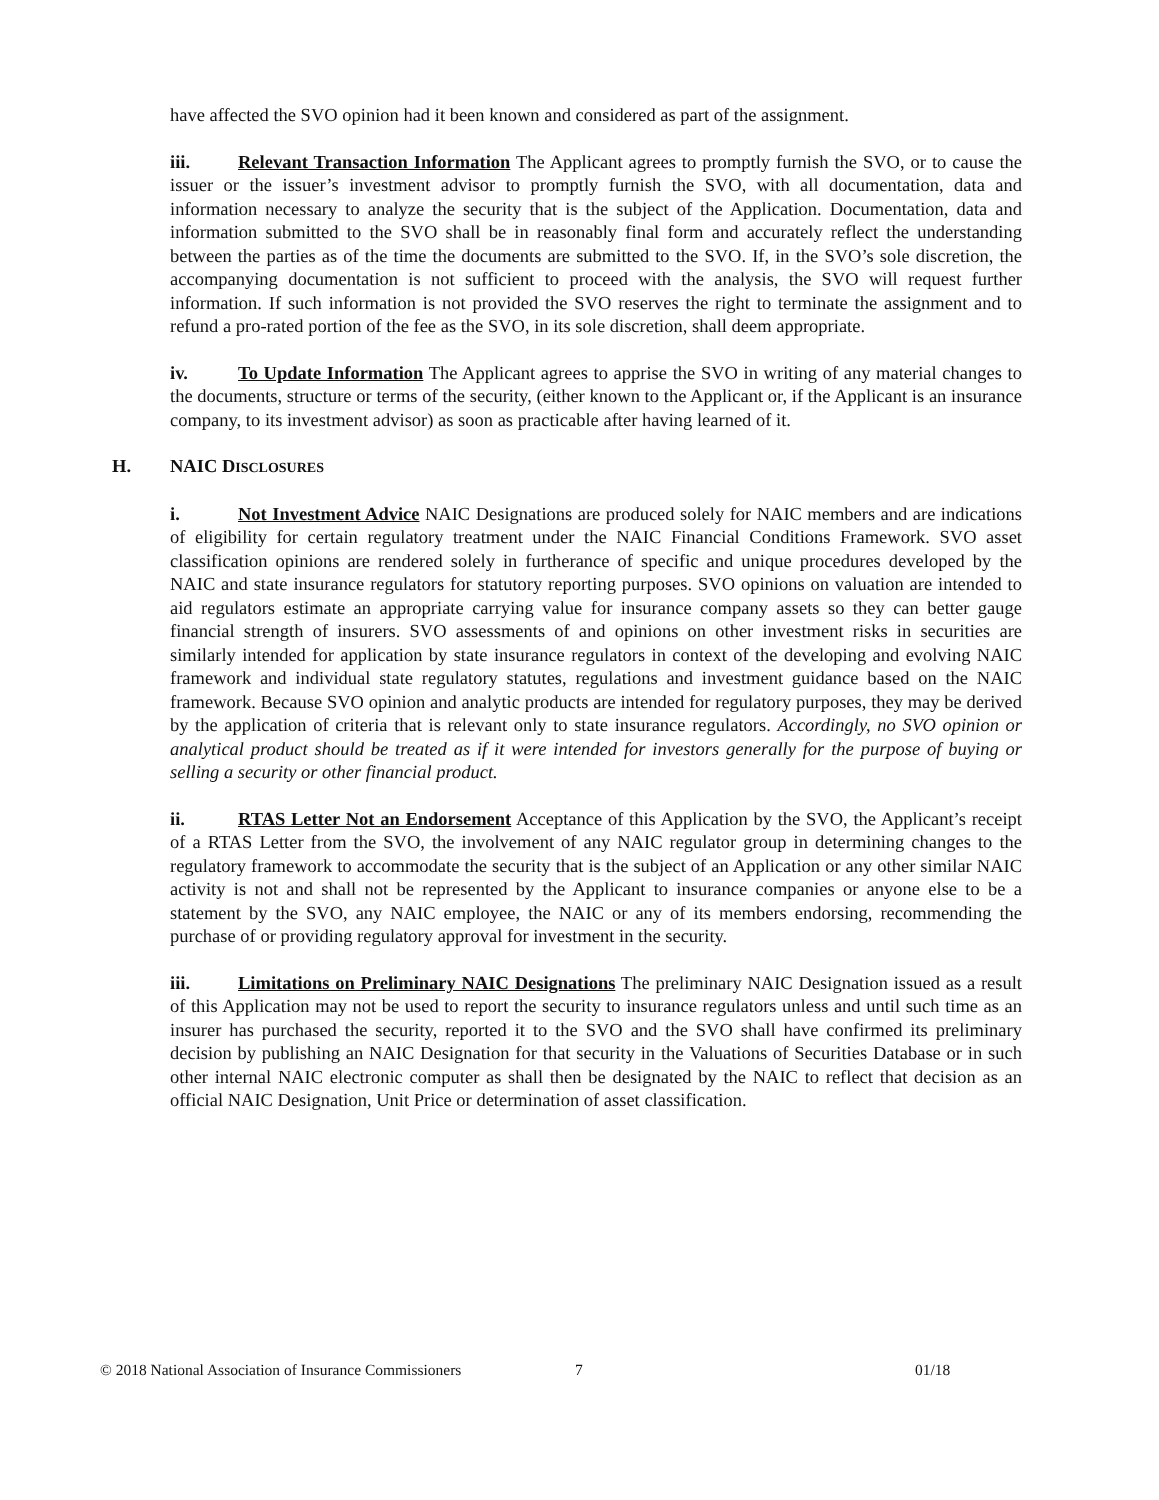have affected the SVO opinion had it been known and considered as part of the assignment.
iii. Relevant Transaction Information The Applicant agrees to promptly furnish the SVO, or to cause the issuer or the issuer’s investment advisor to promptly furnish the SVO, with all documentation, data and information necessary to analyze the security that is the subject of the Application. Documentation, data and information submitted to the SVO shall be in reasonably final form and accurately reflect the understanding between the parties as of the time the documents are submitted to the SVO. If, in the SVO’s sole discretion, the accompanying documentation is not sufficient to proceed with the analysis, the SVO will request further information. If such information is not provided the SVO reserves the right to terminate the assignment and to refund a pro-rated portion of the fee as the SVO, in its sole discretion, shall deem appropriate.
iv. To Update Information The Applicant agrees to apprise the SVO in writing of any material changes to the documents, structure or terms of the security, (either known to the Applicant or, if the Applicant is an insurance company, to its investment advisor) as soon as practicable after having learned of it.
H. NAIC DISCLOSURES
i. Not Investment Advice NAIC Designations are produced solely for NAIC members and are indications of eligibility for certain regulatory treatment under the NAIC Financial Conditions Framework. SVO asset classification opinions are rendered solely in furtherance of specific and unique procedures developed by the NAIC and state insurance regulators for statutory reporting purposes. SVO opinions on valuation are intended to aid regulators estimate an appropriate carrying value for insurance company assets so they can better gauge financial strength of insurers. SVO assessments of and opinions on other investment risks in securities are similarly intended for application by state insurance regulators in context of the developing and evolving NAIC framework and individual state regulatory statutes, regulations and investment guidance based on the NAIC framework. Because SVO opinion and analytic products are intended for regulatory purposes, they may be derived by the application of criteria that is relevant only to state insurance regulators. Accordingly, no SVO opinion or analytical product should be treated as if it were intended for investors generally for the purpose of buying or selling a security or other financial product.
ii. RTAS Letter Not an Endorsement Acceptance of this Application by the SVO, the Applicant’s receipt of a RTAS Letter from the SVO, the involvement of any NAIC regulator group in determining changes to the regulatory framework to accommodate the security that is the subject of an Application or any other similar NAIC activity is not and shall not be represented by the Applicant to insurance companies or anyone else to be a statement by the SVO, any NAIC employee, the NAIC or any of its members endorsing, recommending the purchase of or providing regulatory approval for investment in the security.
iii. Limitations on Preliminary NAIC Designations The preliminary NAIC Designation issued as a result of this Application may not be used to report the security to insurance regulators unless and until such time as an insurer has purchased the security, reported it to the SVO and the SVO shall have confirmed its preliminary decision by publishing an NAIC Designation for that security in the Valuations of Securities Database or in such other internal NAIC electronic computer as shall then be designated by the NAIC to reflect that decision as an official NAIC Designation, Unit Price or determination of asset classification.
© 2018 National Association of Insurance Commissioners 7 01/18